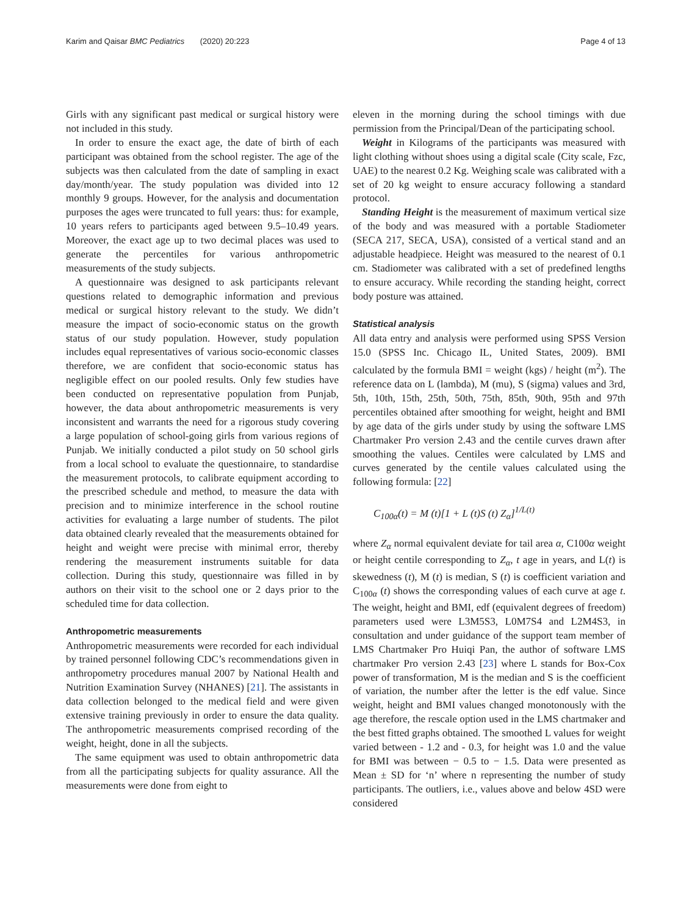Karim and Qaisar BMC Pediatrics (2020) 20:223 Page 4 of 13
Girls with any significant past medical or surgical history were not included in this study.
In order to ensure the exact age, the date of birth of each participant was obtained from the school register. The age of the subjects was then calculated from the date of sampling in exact day/month/year. The study population was divided into 12 monthly 9 groups. However, for the analysis and documentation purposes the ages were truncated to full years: thus: for example, 10 years refers to participants aged between 9.5–10.49 years. Moreover, the exact age up to two decimal places was used to generate the percentiles for various anthropometric measurements of the study subjects.
A questionnaire was designed to ask participants relevant questions related to demographic information and previous medical or surgical history relevant to the study. We didn’t measure the impact of socio-economic status on the growth status of our study population. However, study population includes equal representatives of various socio-economic classes therefore, we are confident that socio-economic status has negligible effect on our pooled results. Only few studies have been conducted on representative population from Punjab, however, the data about anthropometric measurements is very inconsistent and warrants the need for a rigorous study covering a large population of school-going girls from various regions of Punjab. We initially conducted a pilot study on 50 school girls from a local school to evaluate the questionnaire, to standardise the measurement protocols, to calibrate equipment according to the prescribed schedule and method, to measure the data with precision and to minimize interference in the school routine activities for evaluating a large number of students. The pilot data obtained clearly revealed that the measurements obtained for height and weight were precise with minimal error, thereby rendering the measurement instruments suitable for data collection. During this study, questionnaire was filled in by authors on their visit to the school one or 2 days prior to the scheduled time for data collection.
Anthropometric measurements
Anthropometric measurements were recorded for each individual by trained personnel following CDC’s recommendations given in anthropometry procedures manual 2007 by National Health and Nutrition Examination Survey (NHANES) [21]. The assistants in data collection belonged to the medical field and were given extensive training previously in order to ensure the data quality. The anthropometric measurements comprised recording of the weight, height, done in all the subjects.
The same equipment was used to obtain anthropometric data from all the participating subjects for quality assurance. All the measurements were done from eight to
eleven in the morning during the school timings with due permission from the Principal/Dean of the participating school.
Weight in Kilograms of the participants was measured with light clothing without shoes using a digital scale (City scale, Fzc, UAE) to the nearest 0.2 Kg. Weighing scale was calibrated with a set of 20 kg weight to ensure accuracy following a standard protocol.
Standing Height is the measurement of maximum vertical size of the body and was measured with a portable Stadiometer (SECA 217, SECA, USA), consisted of a vertical stand and an adjustable headpiece. Height was measured to the nearest of 0.1 cm. Stadiometer was calibrated with a set of predefined lengths to ensure accuracy. While recording the standing height, correct body posture was attained.
Statistical analysis
All data entry and analysis were performed using SPSS Version 15.0 (SPSS Inc. Chicago IL, United States, 2009). BMI calculated by the formula BMI = weight (kgs) / height (m<sup>2</sup>). The reference data on L (lambda), M (mu), S (sigma) values and 3rd, 5th, 10th, 15th, 25th, 50th, 75th, 85th, 90th, 95th and 97th percentiles obtained after smoothing for weight, height and BMI by age data of the girls under study by using the software LMS Chartmaker Pro version 2.43 and the centile curves drawn after smoothing the values. Centiles were calculated by LMS and curves generated by the centile values calculated using the following formula: [22]
C<sub>100α</sub>(t) = M (t)[1 + L (t)S (t) Z<sub>α</sub>]<sup>1/L(t)</sup>
where Z<sub>α</sub> normal equivalent deviate for tail area α, C100α weight or height centile corresponding to Z<sub>α</sub>, t age in years, and L(t) is skewedness (t), M (t) is median, S (t) is coefficient variation and C<sub>100α</sub> (t) shows the corresponding values of each curve at age t. The weight, height and BMI, edf (equivalent degrees of freedom) parameters used were L3M5S3, L0M7S4 and L2M4S3, in consultation and under guidance of the support team member of LMS Chartmaker Pro Huiqi Pan, the author of software LMS chartmaker Pro version 2.43 [23] where L stands for Box-Cox power of transformation, M is the median and S is the coefficient of variation, the number after the letter is the edf value. Since weight, height and BMI values changed monotonously with the age therefore, the rescale option used in the LMS chartmaker and the best fitted graphs obtained. The smoothed L values for weight varied between - 1.2 and - 0.3, for height was 1.0 and the value for BMI was between − 0.5 to − 1.5. Data were presented as Mean ± SD for ‘n’ where n representing the number of study participants. The outliers, i.e., values above and below 4SD were considered